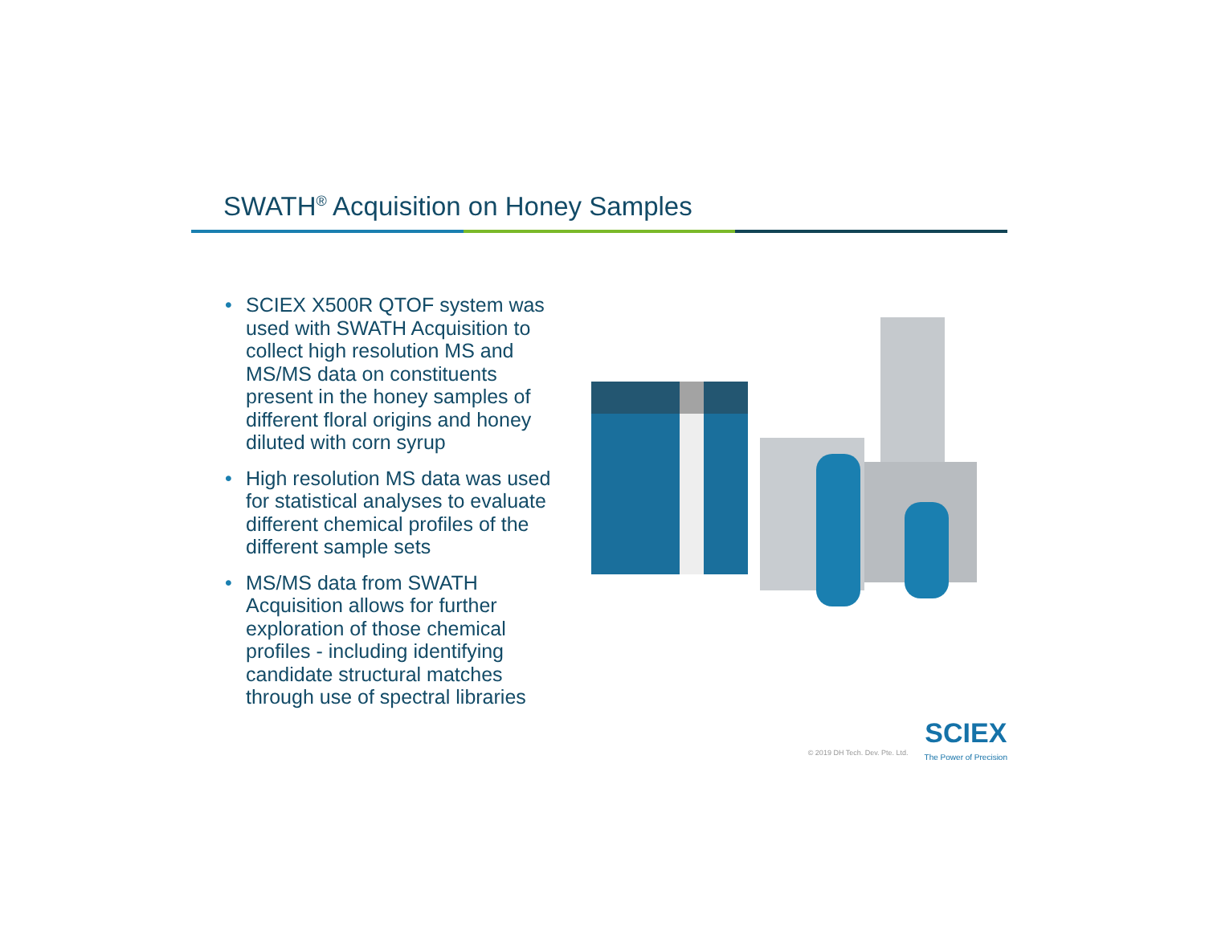SWATH<sup>®</sup> Acquisition on Honey Samples
• SCIEX X500R QTOF system was used with SWATH Acquisition to collect high resolution MS and MS/MS data on constituents present in the honey samples of different floral origins and honey diluted with corn syrup
• High resolution MS data was used for statistical analyses to evaluate different chemical profiles of the different sample sets
• MS/MS data from SWATH Acquisition allows for further exploration of those chemical profiles - including identifying candidate structural matches through use of spectral libraries
© 2019 DH Tech. Dev. Pte. Ltd.
SCIEX
The Power of Precision